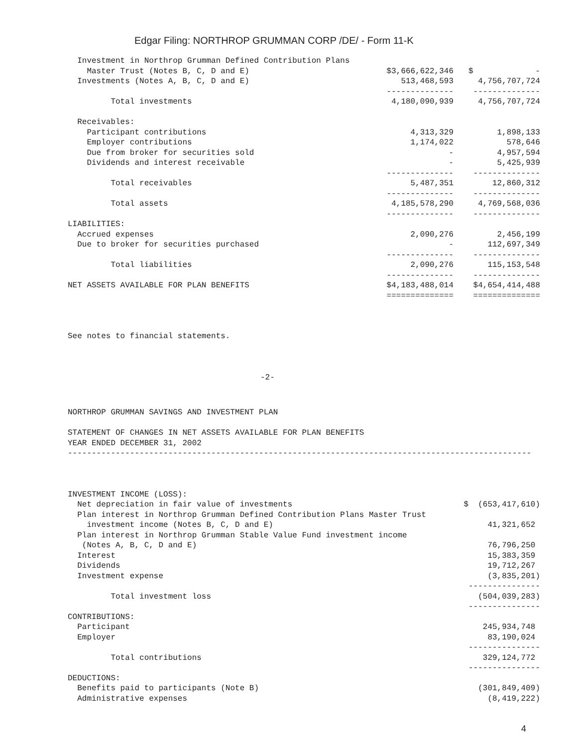Edgar Filing: NORTHROP GRUMMAN CORP /DE/ - Form 11-K
| Investment in Northrop Grumman Defined Contribution Plans | | |
| Master Trust (Notes B, C, D and E) | $3,666,622,346 | $ - |
| Investments (Notes A, B, C, D and E) | 513,468,593 | 4,756,707,724 |
| | -------------- | -------------- |
| Total investments | 4,180,090,939 | 4,756,707,724 |
| Receivables: | | |
| Participant contributions | 4,313,329 | 1,898,133 |
| Employer contributions | 1,174,022 | 578,646 |
| Due from broker for securities sold | - | 4,957,594 |
| Dividends and interest receivable | - | 5,425,939 |
| | -------------- | -------------- |
| Total receivables | 5,487,351 | 12,860,312 |
| | -------------- | -------------- |
| Total assets | 4,185,578,290 | 4,769,568,036 |
| | -------------- | -------------- |
| LIABILITIES: | | |
| Accrued expenses | 2,090,276 | 2,456,199 |
| Due to broker for securities purchased | - | 112,697,349 |
| | -------------- | -------------- |
| Total liabilities | 2,090,276 | 115,153,548 |
| | -------------- | -------------- |
| NET ASSETS AVAILABLE FOR PLAN BENEFITS | $4,183,488,014 | $4,654,414,488 |
| | ============== | ============== |
See notes to financial statements.
-2-
NORTHROP GRUMMAN SAVINGS AND INVESTMENT PLAN STATEMENT OF CHANGES IN NET ASSETS AVAILABLE FOR PLAN BENEFITS YEAR ENDED DECEMBER 31, 2002
-------------------------------------------------------------------------------------------------
| INVESTMENT INCOME (LOSS): | |
| Net depreciation in fair value of investments | $ (653,417,610) |
| Plan interest in Northrop Grumman Defined Contribution Plans Master Trust | |
| investment income (Notes B, C, D and E) | 41,321,652 |
| Plan interest in Northrop Grumman Stable Value Fund investment income | |
| (Notes A, B, C, D and E) | 76,796,250 |
| Interest | 15,383,359 |
| Dividends | 19,712,267 |
| Investment expense | (3,835,201) |
| | --------------- |
| Total investment loss | (504,039,283) |
| | --------------- |
| CONTRIBUTIONS: | |
| Participant | 245,934,748 |
| Employer | 83,190,024 |
| | --------------- |
| Total contributions | 329,124,772 |
| | --------------- |
| DEDUCTIONS: | |
| Benefits paid to participants (Note B) | (301,849,409) |
| Administrative expenses | (8,419,222) |
4